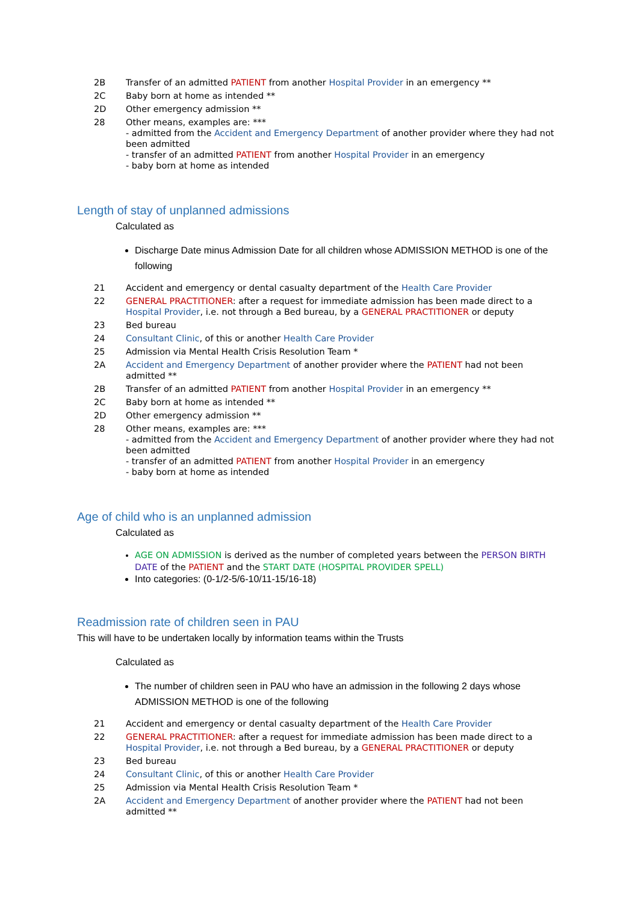| 2B | Transfer of an admitted PATIENT from another Hospital Provider in an emergency ** |
| 2C | Baby born at home as intended ** |
| 2D | Other emergency admission ** |
| 28 | Other means, examples are: *** - admitted from the Accident and Emergency Department of another provider where they had not been admitted - transfer of an admitted PATIENT from another Hospital Provider in an emergency - baby born at home as intended |
Length of stay of unplanned admissions
Calculated as
Discharge Date minus Admission Date for all children whose ADMISSION METHOD is one of the following
| 21 | Accident and emergency or dental casualty department of the Health Care Provider |
| 22 | GENERAL PRACTITIONER : after a request for immediate admission has been made direct to a Hospital Provider , i.e. not through a Bed bureau, by a GENERAL PRACTITIONER or deputy |
| 23 | Bed bureau |
| 24 | Consultant Clinic , of this or another Health Care Provider |
| 25 | Admission via Mental Health Crisis Resolution Team * |
| 2A | Accident and Emergency Department of another provider where the PATIENT had not been admitted ** |
| 2B | Transfer of an admitted PATIENT from another Hospital Provider in an emergency ** |
| 2C | Baby born at home as intended ** |
| 2D | Other emergency admission ** |
| 28 | Other means, examples are: *** - admitted from the Accident and Emergency Department of another provider where they had not been admitted - transfer of an admitted PATIENT from another Hospital Provider in an emergency - baby born at home as intended |
Age of child who is an unplanned admission
Calculated as
AGE ON ADMISSION is derived as the number of completed years between the PERSON BIRTH DATE of the PATIENT and the START DATE (HOSPITAL PROVIDER SPELL)
Into categories: (0-1/2-5/6-10/11-15/16-18)
Readmission rate of children seen in PAU
This will have to be undertaken locally by information teams within the Trusts
Calculated as
The number of children seen in PAU who have an admission in the following 2 days whose ADMISSION METHOD is one of the following
| 21 | Accident and emergency or dental casualty department of the Health Care Provider |
| 22 | GENERAL PRACTITIONER : after a request for immediate admission has been made direct to a Hospital Provider , i.e. not through a Bed bureau, by a GENERAL PRACTITIONER or deputy |
| 23 | Bed bureau |
| 24 | Consultant Clinic , of this or another Health Care Provider |
| 25 | Admission via Mental Health Crisis Resolution Team * |
| 2A | Accident and Emergency Department of another provider where the PATIENT had not been admitted ** |